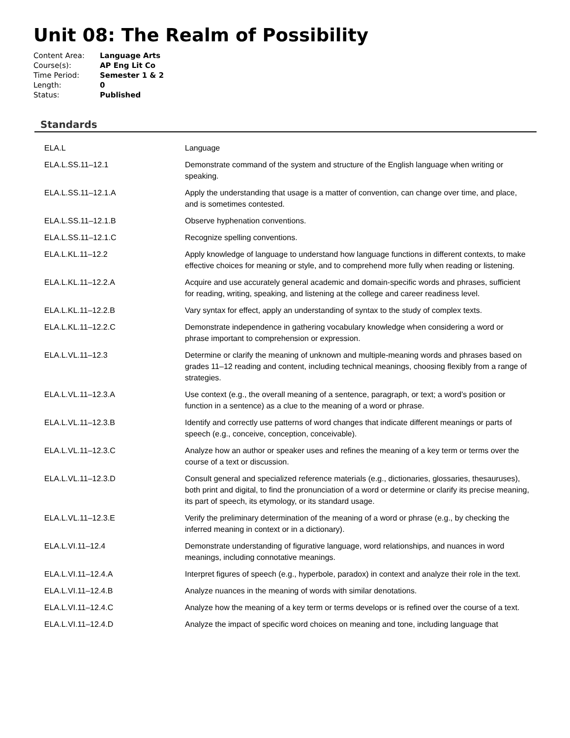Unit 08: The Realm of Possibility
| Content Area: | Language Arts |
| Course(s): | AP Eng Lit Co |
| Time Period: | Semester 1 & 2 |
| Length: | 0 |
| Status: | Published |
Standards
| ELA.L | Language |
| ELA.L.SS.11–12.1 | Demonstrate command of the system and structure of the English language when writing or speaking. |
| ELA.L.SS.11–12.1.A | Apply the understanding that usage is a matter of convention, can change over time, and place, and is sometimes contested. |
| ELA.L.SS.11–12.1.B | Observe hyphenation conventions. |
| ELA.L.SS.11–12.1.C | Recognize spelling conventions. |
| ELA.L.KL.11–12.2 | Apply knowledge of language to understand how language functions in different contexts, to make effective choices for meaning or style, and to comprehend more fully when reading or listening. |
| ELA.L.KL.11–12.2.A | Acquire and use accurately general academic and domain-specific words and phrases, sufficient for reading, writing, speaking, and listening at the college and career readiness level. |
| ELA.L.KL.11–12.2.B | Vary syntax for effect, apply an understanding of syntax to the study of complex texts. |
| ELA.L.KL.11–12.2.C | Demonstrate independence in gathering vocabulary knowledge when considering a word or phrase important to comprehension or expression. |
| ELA.L.VL.11–12.3 | Determine or clarify the meaning of unknown and multiple-meaning words and phrases based on grades 11–12 reading and content, including technical meanings, choosing flexibly from a range of strategies. |
| ELA.L.VL.11–12.3.A | Use context (e.g., the overall meaning of a sentence, paragraph, or text; a word’s position or function in a sentence) as a clue to the meaning of a word or phrase. |
| ELA.L.VL.11–12.3.B | Identify and correctly use patterns of word changes that indicate different meanings or parts of speech (e.g., conceive, conception, conceivable). |
| ELA.L.VL.11–12.3.C | Analyze how an author or speaker uses and refines the meaning of a key term or terms over the course of a text or discussion. |
| ELA.L.VL.11–12.3.D | Consult general and specialized reference materials (e.g., dictionaries, glossaries, thesauruses), both print and digital, to find the pronunciation of a word or determine or clarify its precise meaning, its part of speech, its etymology, or its standard usage. |
| ELA.L.VL.11–12.3.E | Verify the preliminary determination of the meaning of a word or phrase (e.g., by checking the inferred meaning in context or in a dictionary). |
| ELA.L.VI.11–12.4 | Demonstrate understanding of figurative language, word relationships, and nuances in word meanings, including connotative meanings. |
| ELA.L.VI.11–12.4.A | Interpret figures of speech (e.g., hyperbole, paradox) in context and analyze their role in the text. |
| ELA.L.VI.11–12.4.B | Analyze nuances in the meaning of words with similar denotations. |
| ELA.L.VI.11–12.4.C | Analyze how the meaning of a key term or terms develops or is refined over the course of a text. |
| ELA.L.VI.11–12.4.D | Analyze the impact of specific word choices on meaning and tone, including language that |